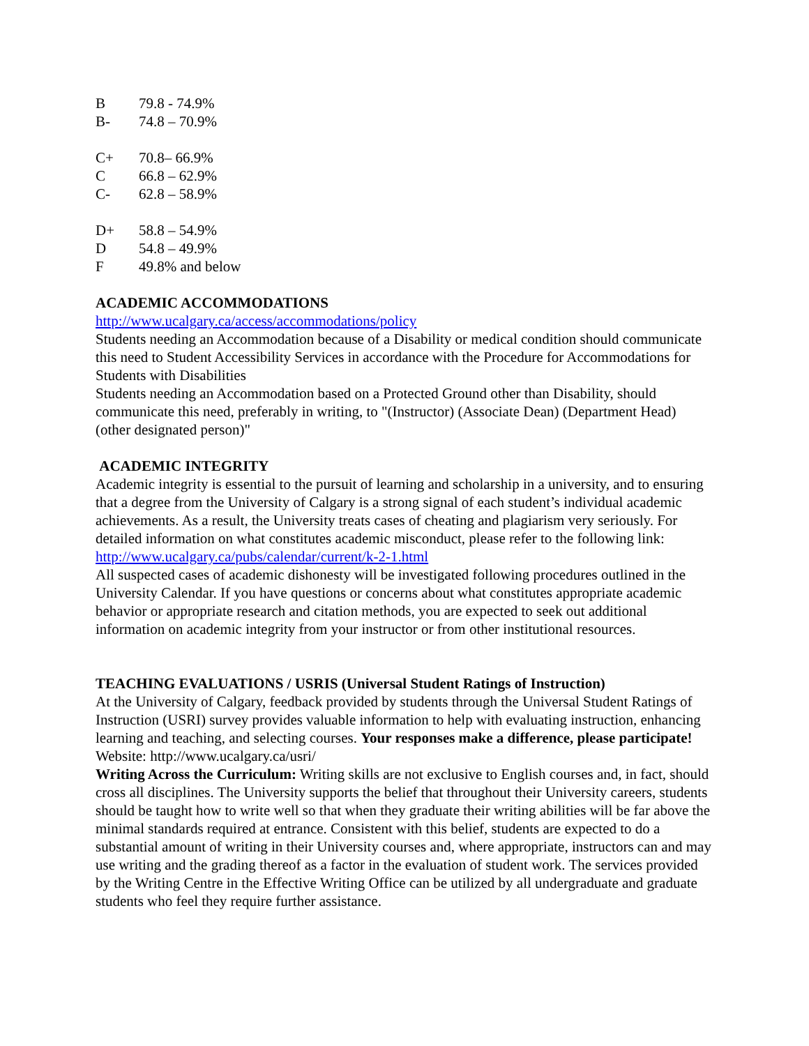B 79.8 - 74.9%
B- 74.8 – 70.9%
C+ 70.8– 66.9%
C 66.8 – 62.9%
C- 62.8 – 58.9%
D+ 58.8 – 54.9%
D 54.8 – 49.9%
F 49.8% and below
ACADEMIC ACCOMMODATIONS
http://www.ucalgary.ca/access/accommodations/policy
Students needing an Accommodation because of a Disability or medical condition should communicate this need to Student Accessibility Services in accordance with the Procedure for Accommodations for Students with Disabilities
Students needing an Accommodation based on a Protected Ground other than Disability, should communicate this need, preferably in writing, to "(Instructor) (Associate Dean) (Department Head) (other designated person)"
ACADEMIC INTEGRITY
Academic integrity is essential to the pursuit of learning and scholarship in a university, and to ensuring that a degree from the University of Calgary is a strong signal of each student’s individual academic achievements. As a result, the University treats cases of cheating and plagiarism very seriously. For detailed information on what constitutes academic misconduct, please refer to the following link: http://www.ucalgary.ca/pubs/calendar/current/k-2-1.html
All suspected cases of academic dishonesty will be investigated following procedures outlined in the University Calendar. If you have questions or concerns about what constitutes appropriate academic behavior or appropriate research and citation methods, you are expected to seek out additional information on academic integrity from your instructor or from other institutional resources.
TEACHING EVALUATIONS / USRIS (Universal Student Ratings of Instruction)
At the University of Calgary, feedback provided by students through the Universal Student Ratings of Instruction (USRI) survey provides valuable information to help with evaluating instruction, enhancing learning and teaching, and selecting courses. Your responses make a difference, please participate! Website: http://www.ucalgary.ca/usri/
Writing Across the Curriculum: Writing skills are not exclusive to English courses and, in fact, should cross all disciplines. The University supports the belief that throughout their University careers, students should be taught how to write well so that when they graduate their writing abilities will be far above the minimal standards required at entrance. Consistent with this belief, students are expected to do a substantial amount of writing in their University courses and, where appropriate, instructors can and may use writing and the grading thereof as a factor in the evaluation of student work. The services provided by the Writing Centre in the Effective Writing Office can be utilized by all undergraduate and graduate students who feel they require further assistance.